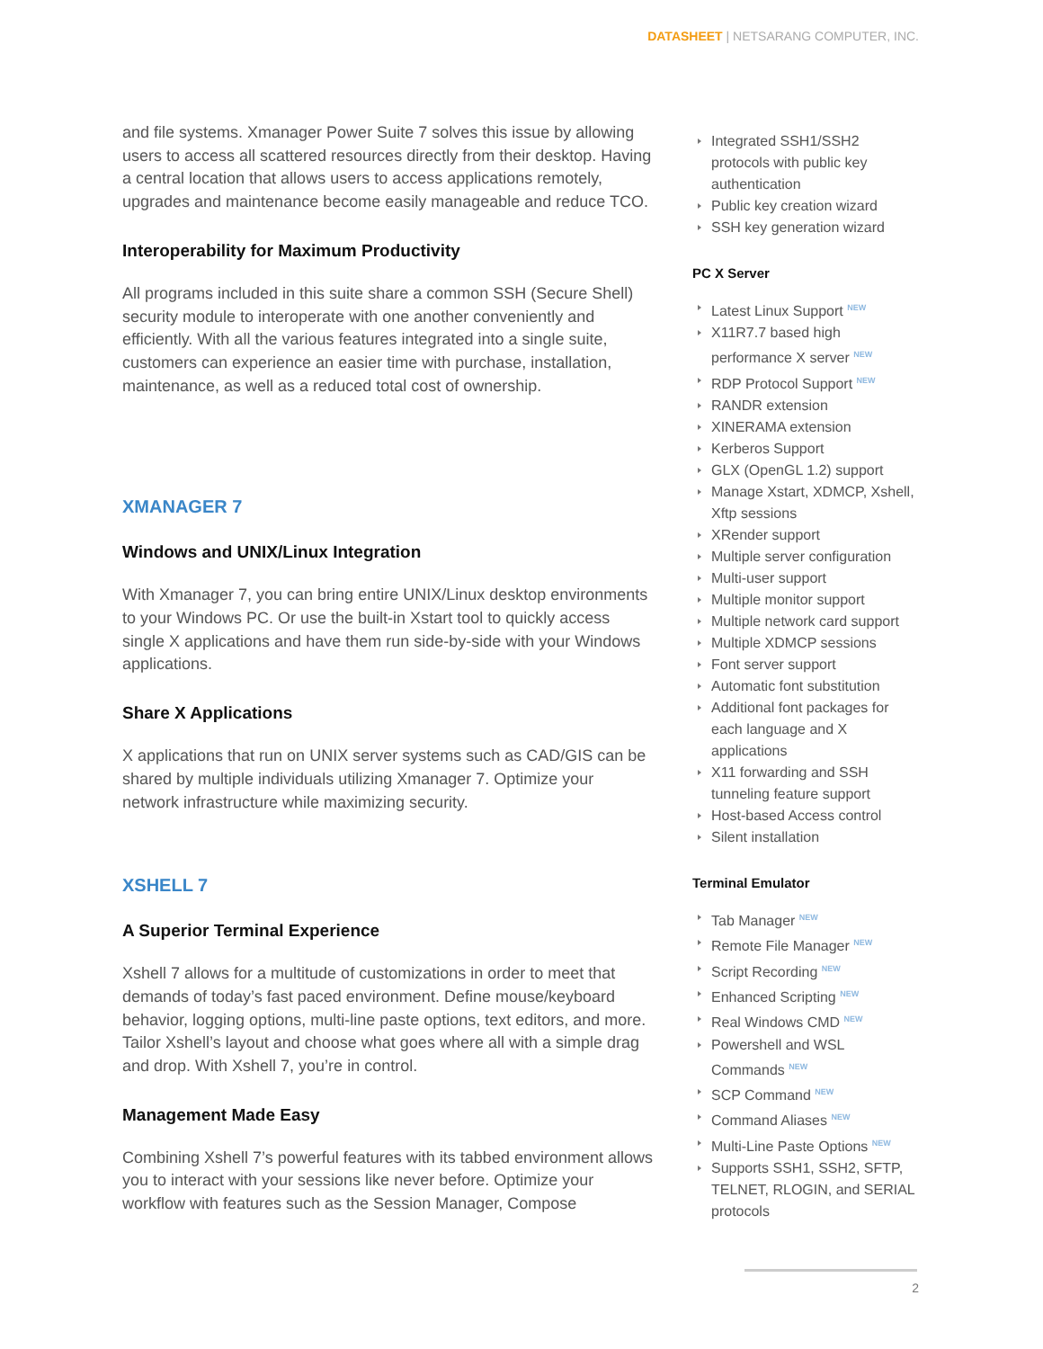DATASHEET | NETSARANG COMPUTER, INC.
and file systems. Xmanager Power Suite 7 solves this issue by allowing users to access all scattered resources directly from their desktop. Having a central location that allows users to access applications remotely, upgrades and maintenance become easily manageable and reduce TCO.
Interoperability for Maximum Productivity
All programs included in this suite share a common SSH (Secure Shell) security module to interoperate with one another conveniently and efficiently. With all the various features integrated into a single suite, customers can experience an easier time with purchase, installation, maintenance, as well as a reduced total cost of ownership.
XMANAGER 7
Windows and UNIX/Linux Integration
With Xmanager 7, you can bring entire UNIX/Linux desktop environments to your Windows PC. Or use the built-in Xstart tool to quickly access single X applications and have them run side-by-side with your Windows applications.
Share X Applications
X applications that run on UNIX server systems such as CAD/GIS can be shared by multiple individuals utilizing Xmanager 7. Optimize your network infrastructure while maximizing security.
XSHELL 7
A Superior Terminal Experience
Xshell 7 allows for a multitude of customizations in order to meet that demands of today’s fast paced environment. Define mouse/keyboard behavior, logging options, multi-line paste options, text editors, and more. Tailor Xshell’s layout and choose what goes where all with a simple drag and drop. With Xshell 7, you’re in control.
Management Made Easy
Combining Xshell 7’s powerful features with its tabbed environment allows you to interact with your sessions like never before. Optimize your workflow with features such as the Session Manager, Compose
Integrated SSH1/SSH2 protocols with public key authentication
Public key creation wizard
SSH key generation wizard
PC X Server
Latest Linux Support <sup>NEW</sup>
X11R7.7 based high performance X server <sup>NEW</sup>
RDP Protocol Support <sup>NEW</sup>
RANDR extension
XINERAMA extension
Kerberos Support
GLX (OpenGL 1.2) support
Manage Xstart, XDMCP, Xshell, Xftp sessions
XRender support
Multiple server configuration
Multi-user support
Multiple monitor support
Multiple network card support
Multiple XDMCP sessions
Font server support
Automatic font substitution
Additional font packages for each language and X applications
X11 forwarding and SSH tunneling feature support
Host-based Access control
Silent installation
Terminal Emulator
Tab Manager <sup>NEW</sup>
Remote File Manager <sup>NEW</sup>
Script Recording <sup>NEW</sup>
Enhanced Scripting <sup>NEW</sup>
Real Windows CMD <sup>NEW</sup>
Powershell and WSL Commands <sup>NEW</sup>
SCP Command <sup>NEW</sup>
Command Aliases <sup>NEW</sup>
Multi-Line Paste Options <sup>NEW</sup>
Supports SSH1, SSH2, SFTP, TELNET, RLOGIN, and SERIAL protocols
2